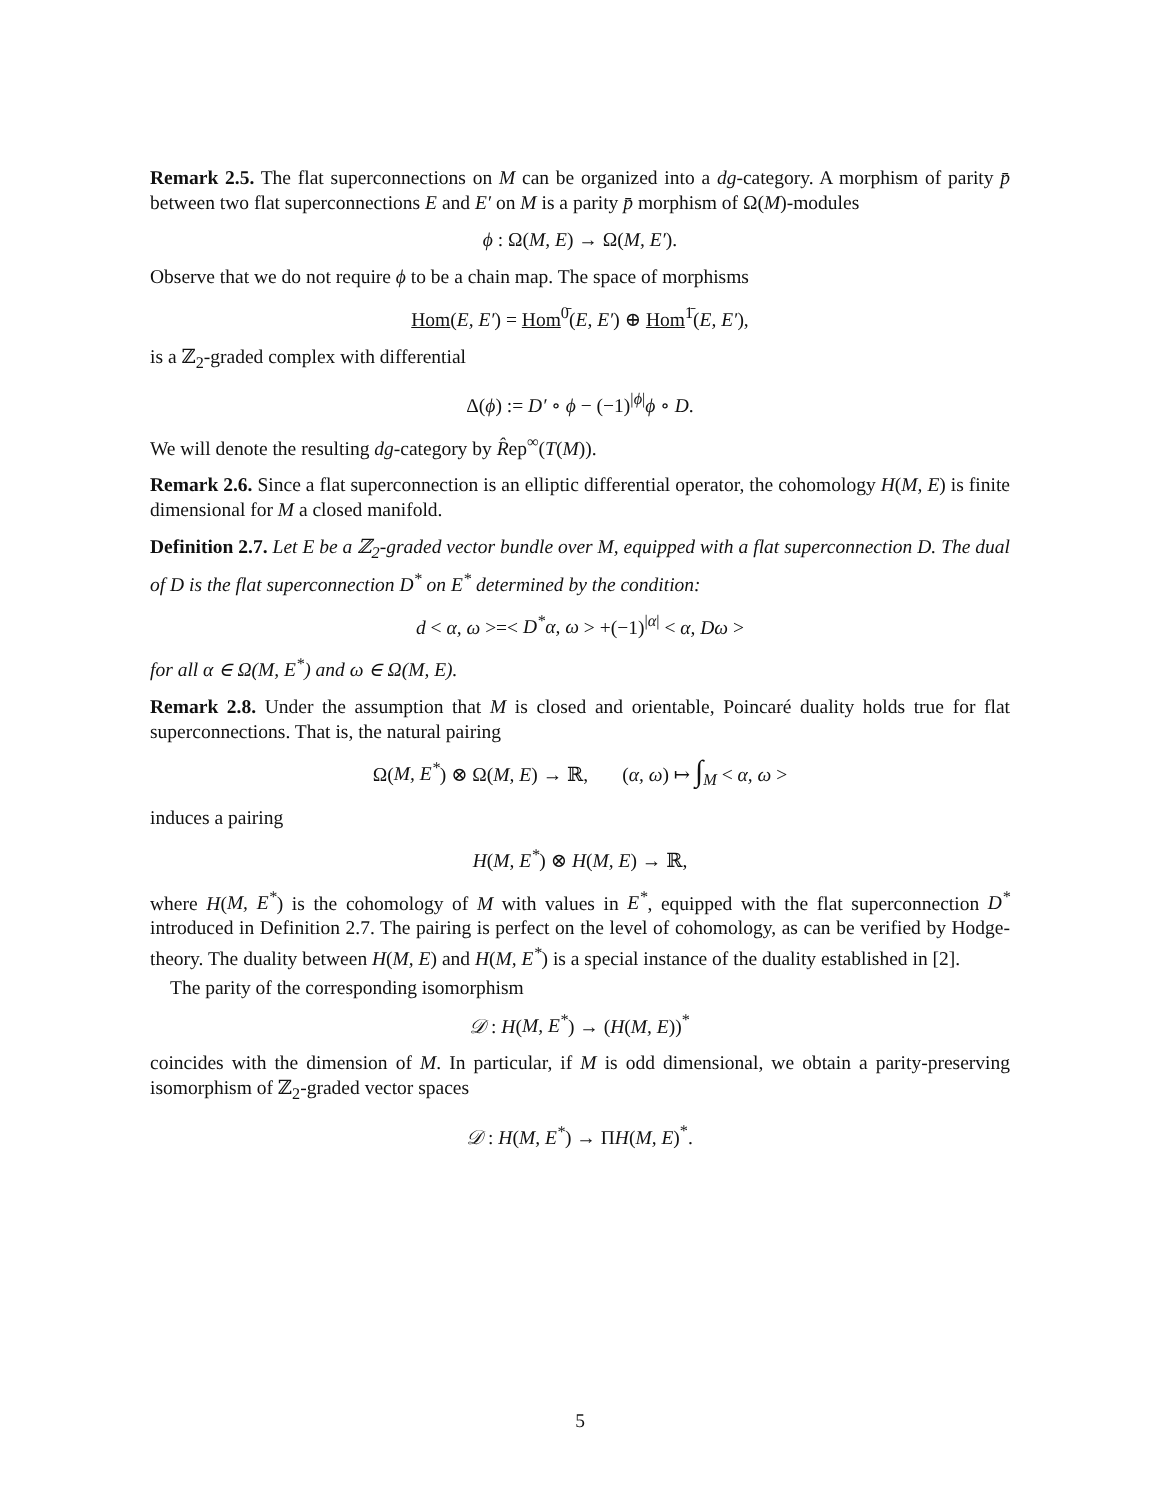Remark 2.5. The flat superconnections on M can be organized into a dg-category. A morphism of parity p̄ between two flat superconnections E and E′ on M is a parity p̄ morphism of Ω(M)-modules
ϕ : Ω(M, E) → Ω(M, E′).
Observe that we do not require ϕ to be a chain map. The space of morphisms
Hom(E, E′) = Hom<sup>0̄</sup>(E, E′) ⊕ Hom<sup>1̄</sup>(E, E′),
is a ℤ<sub>2</sub>-graded complex with differential
Δ(ϕ) := D′ ∘ ϕ − (−1)<sup>|ϕ|</sup>ϕ ∘ D.
We will denote the resulting dg-category by R̂ep<sup>∞</sup>(T(M)).
Remark 2.6. Since a flat superconnection is an elliptic differential operator, the cohomology H(M, E) is finite dimensional for M a closed manifold.
Definition 2.7. Let E be a ℤ<sub>2</sub>-graded vector bundle over M, equipped with a flat superconnection D. The dual of D is the flat superconnection D<sup>*</sup> on E<sup>*</sup> determined by the condition:
d < α, ω >=< D<sup>*</sup>α, ω > +(−1)<sup>|α|</sup> < α, Dω >
for all α ∈ Ω(M, E<sup>*</sup>) and ω ∈ Ω(M, E).
Remark 2.8. Under the assumption that M is closed and orientable, Poincaré duality holds true for flat superconnections. That is, the natural pairing
Ω(M, E<sup>*</sup>) ⊗ Ω(M, E) → ℝ, (α, ω) ↦ ∫<sub>M</sub> < α, ω >
induces a pairing
H(M, E<sup>*</sup>) ⊗ H(M, E) → ℝ,
where H(M, E<sup>*</sup>) is the cohomology of M with values in E<sup>*</sup>, equipped with the flat superconnection D<sup>*</sup> introduced in Definition 2.7. The pairing is perfect on the level of cohomology, as can be verified by Hodge-theory. The duality between H(M, E) and H(M, E<sup>*</sup>) is a special instance of the duality established in [2].
The parity of the corresponding isomorphism
𝒟 : H(M, E<sup>*</sup>) → (H(M, E))<sup>*</sup>
coincides with the dimension of M. In particular, if M is odd dimensional, we obtain a parity-preserving isomorphism of ℤ<sub>2</sub>-graded vector spaces
𝒟 : H(M, E<sup>*</sup>) → ΠH(M, E)<sup>*</sup>.
5